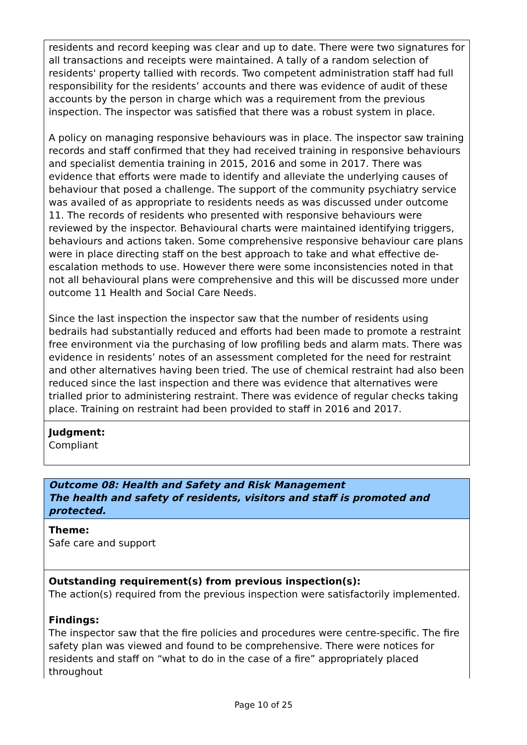residents and record keeping was clear and up to date. There were two signatures for all transactions and receipts were maintained. A tally of a random selection of residents' property tallied with records. Two competent administration staff had full responsibility for the residents’ accounts and there was evidence of audit of these accounts by the person in charge which was a requirement from the previous inspection. The inspector was satisfied that there was a robust system in place.
A policy on managing responsive behaviours was in place. The inspector saw training records and staff confirmed that they had received training in responsive behaviours and specialist dementia training in 2015, 2016 and some in 2017. There was evidence that efforts were made to identify and alleviate the underlying causes of behaviour that posed a challenge. The support of the community psychiatry service was availed of as appropriate to residents needs as was discussed under outcome 11. The records of residents who presented with responsive behaviours were reviewed by the inspector. Behavioural charts were maintained identifying triggers, behaviours and actions taken. Some comprehensive responsive behaviour care plans were in place directing staff on the best approach to take and what effective de-escalation methods to use. However there were some inconsistencies noted in that not all behavioural plans were comprehensive and this will be discussed more under outcome 11 Health and Social Care Needs.
Since the last inspection the inspector saw that the number of residents using bedrails had substantially reduced and efforts had been made to promote a restraint free environment via the purchasing of low profiling beds and alarm mats. There was evidence in residents’ notes of an assessment completed for the need for restraint and other alternatives having been tried. The use of chemical restraint had also been reduced since the last inspection and there was evidence that alternatives were trialled prior to administering restraint. There was evidence of regular checks taking place. Training on restraint had been provided to staff in 2016 and 2017.
Judgment:
Compliant
Outcome 08: Health and Safety and Risk Management
The health and safety of residents, visitors and staff is promoted and protected.
Theme:
Safe care and support
Outstanding requirement(s) from previous inspection(s):
The action(s) required from the previous inspection were satisfactorily implemented.
Findings:
The inspector saw that the fire policies and procedures were centre-specific. The fire safety plan was viewed and found to be comprehensive. There were notices for residents and staff on “what to do in the case of a fire” appropriately placed throughout
Page 10 of 25